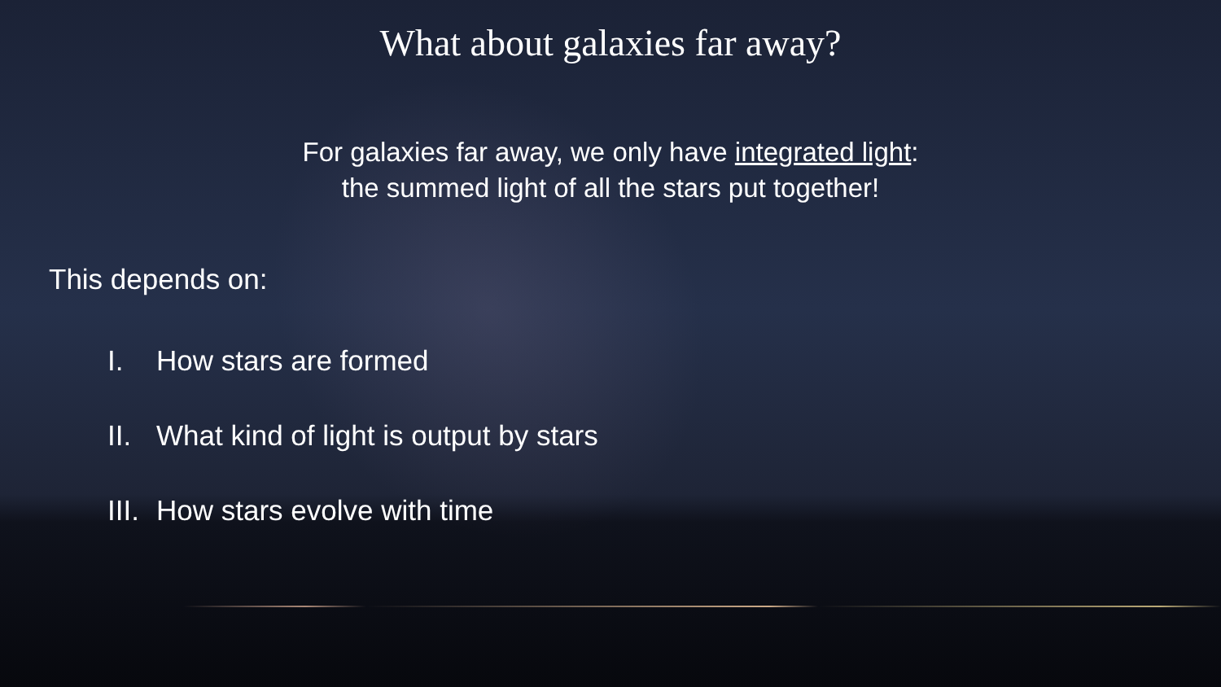What about galaxies far away?
For galaxies far away, we only have integrated light:
the summed light of all the stars put together!
This depends on:
I. How stars are formed
II. What kind of light is output by stars
III. How stars evolve with time